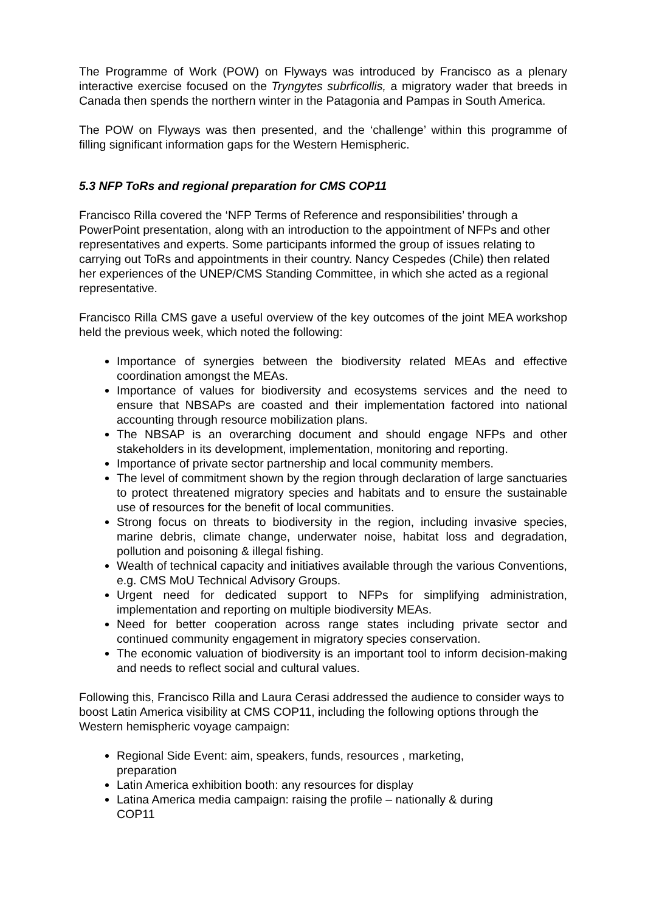The Programme of Work (POW) on Flyways was introduced by Francisco as a plenary interactive exercise focused on the Tryngytes subrficollis, a migratory wader that breeds in Canada then spends the northern winter in the Patagonia and Pampas in South America.
The POW on Flyways was then presented, and the ‘challenge’ within this programme of filling significant information gaps for the Western Hemispheric.
5.3 NFP ToRs and regional preparation for CMS COP11
Francisco Rilla covered the ‘NFP Terms of Reference and responsibilities’ through a PowerPoint presentation, along with an introduction to the appointment of NFPs and other representatives and experts. Some participants informed the group of issues relating to carrying out ToRs and appointments in their country. Nancy Cespedes (Chile) then related her experiences of the UNEP/CMS Standing Committee, in which she acted as a regional representative.
Francisco Rilla CMS gave a useful overview of the key outcomes of the joint MEA workshop held the previous week, which noted the following:
Importance of synergies between the biodiversity related MEAs and effective coordination amongst the MEAs.
Importance of values for biodiversity and ecosystems services and the need to ensure that NBSAPs are coasted and their implementation factored into national accounting through resource mobilization plans.
The NBSAP is an overarching document and should engage NFPs and other stakeholders in its development, implementation, monitoring and reporting.
Importance of private sector partnership and local community members.
The level of commitment shown by the region through declaration of large sanctuaries to protect threatened migratory species and habitats and to ensure the sustainable use of resources for the benefit of local communities.
Strong focus on threats to biodiversity in the region, including invasive species, marine debris, climate change, underwater noise, habitat loss and degradation, pollution and poisoning & illegal fishing.
Wealth of technical capacity and initiatives available through the various Conventions, e.g. CMS MoU Technical Advisory Groups.
Urgent need for dedicated support to NFPs for simplifying administration, implementation and reporting on multiple biodiversity MEAs.
Need for better cooperation across range states including private sector and continued community engagement in migratory species conservation.
The economic valuation of biodiversity is an important tool to inform decision-making and needs to reflect social and cultural values.
Following this, Francisco Rilla and Laura Cerasi addressed the audience to consider ways to boost Latin America visibility at CMS COP11, including the following options through the Western hemispheric voyage campaign:
Regional Side Event: aim, speakers, funds, resources , marketing, preparation
Latin America exhibition booth: any resources for display
Latina America media campaign: raising the profile – nationally & during COP11